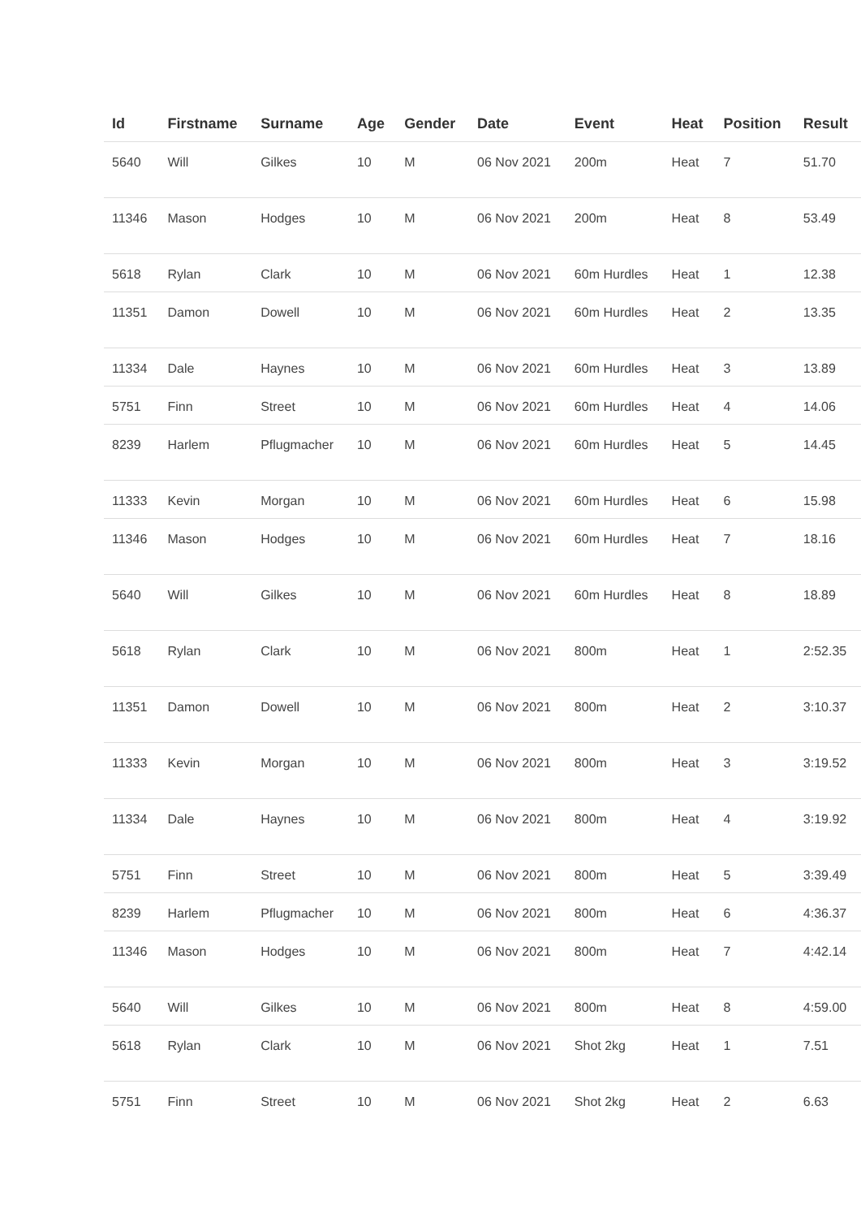| Id | Firstname | Surname | Age | Gender | Date | Event | Heat | Position | Result |
| --- | --- | --- | --- | --- | --- | --- | --- | --- | --- |
| 5640 | Will | Gilkes | 10 | M | 06 Nov 2021 | 200m | Heat | 7 | 51.70 |
| 11346 | Mason | Hodges | 10 | M | 06 Nov 2021 | 200m | Heat | 8 | 53.49 |
| 5618 | Rylan | Clark | 10 | M | 06 Nov 2021 | 60m Hurdles | Heat | 1 | 12.38 |
| 11351 | Damon | Dowell | 10 | M | 06 Nov 2021 | 60m Hurdles | Heat | 2 | 13.35 |
| 11334 | Dale | Haynes | 10 | M | 06 Nov 2021 | 60m Hurdles | Heat | 3 | 13.89 |
| 5751 | Finn | Street | 10 | M | 06 Nov 2021 | 60m Hurdles | Heat | 4 | 14.06 |
| 8239 | Harlem | Pflugmacher | 10 | M | 06 Nov 2021 | 60m Hurdles | Heat | 5 | 14.45 |
| 11333 | Kevin | Morgan | 10 | M | 06 Nov 2021 | 60m Hurdles | Heat | 6 | 15.98 |
| 11346 | Mason | Hodges | 10 | M | 06 Nov 2021 | 60m Hurdles | Heat | 7 | 18.16 |
| 5640 | Will | Gilkes | 10 | M | 06 Nov 2021 | 60m Hurdles | Heat | 8 | 18.89 |
| 5618 | Rylan | Clark | 10 | M | 06 Nov 2021 | 800m | Heat | 1 | 2:52.35 |
| 11351 | Damon | Dowell | 10 | M | 06 Nov 2021 | 800m | Heat | 2 | 3:10.37 |
| 11333 | Kevin | Morgan | 10 | M | 06 Nov 2021 | 800m | Heat | 3 | 3:19.52 |
| 11334 | Dale | Haynes | 10 | M | 06 Nov 2021 | 800m | Heat | 4 | 3:19.92 |
| 5751 | Finn | Street | 10 | M | 06 Nov 2021 | 800m | Heat | 5 | 3:39.49 |
| 8239 | Harlem | Pflugmacher | 10 | M | 06 Nov 2021 | 800m | Heat | 6 | 4:36.37 |
| 11346 | Mason | Hodges | 10 | M | 06 Nov 2021 | 800m | Heat | 7 | 4:42.14 |
| 5640 | Will | Gilkes | 10 | M | 06 Nov 2021 | 800m | Heat | 8 | 4:59.00 |
| 5618 | Rylan | Clark | 10 | M | 06 Nov 2021 | Shot 2kg | Heat | 1 | 7.51 |
| 5751 | Finn | Street | 10 | M | 06 Nov 2021 | Shot 2kg | Heat | 2 | 6.63 |